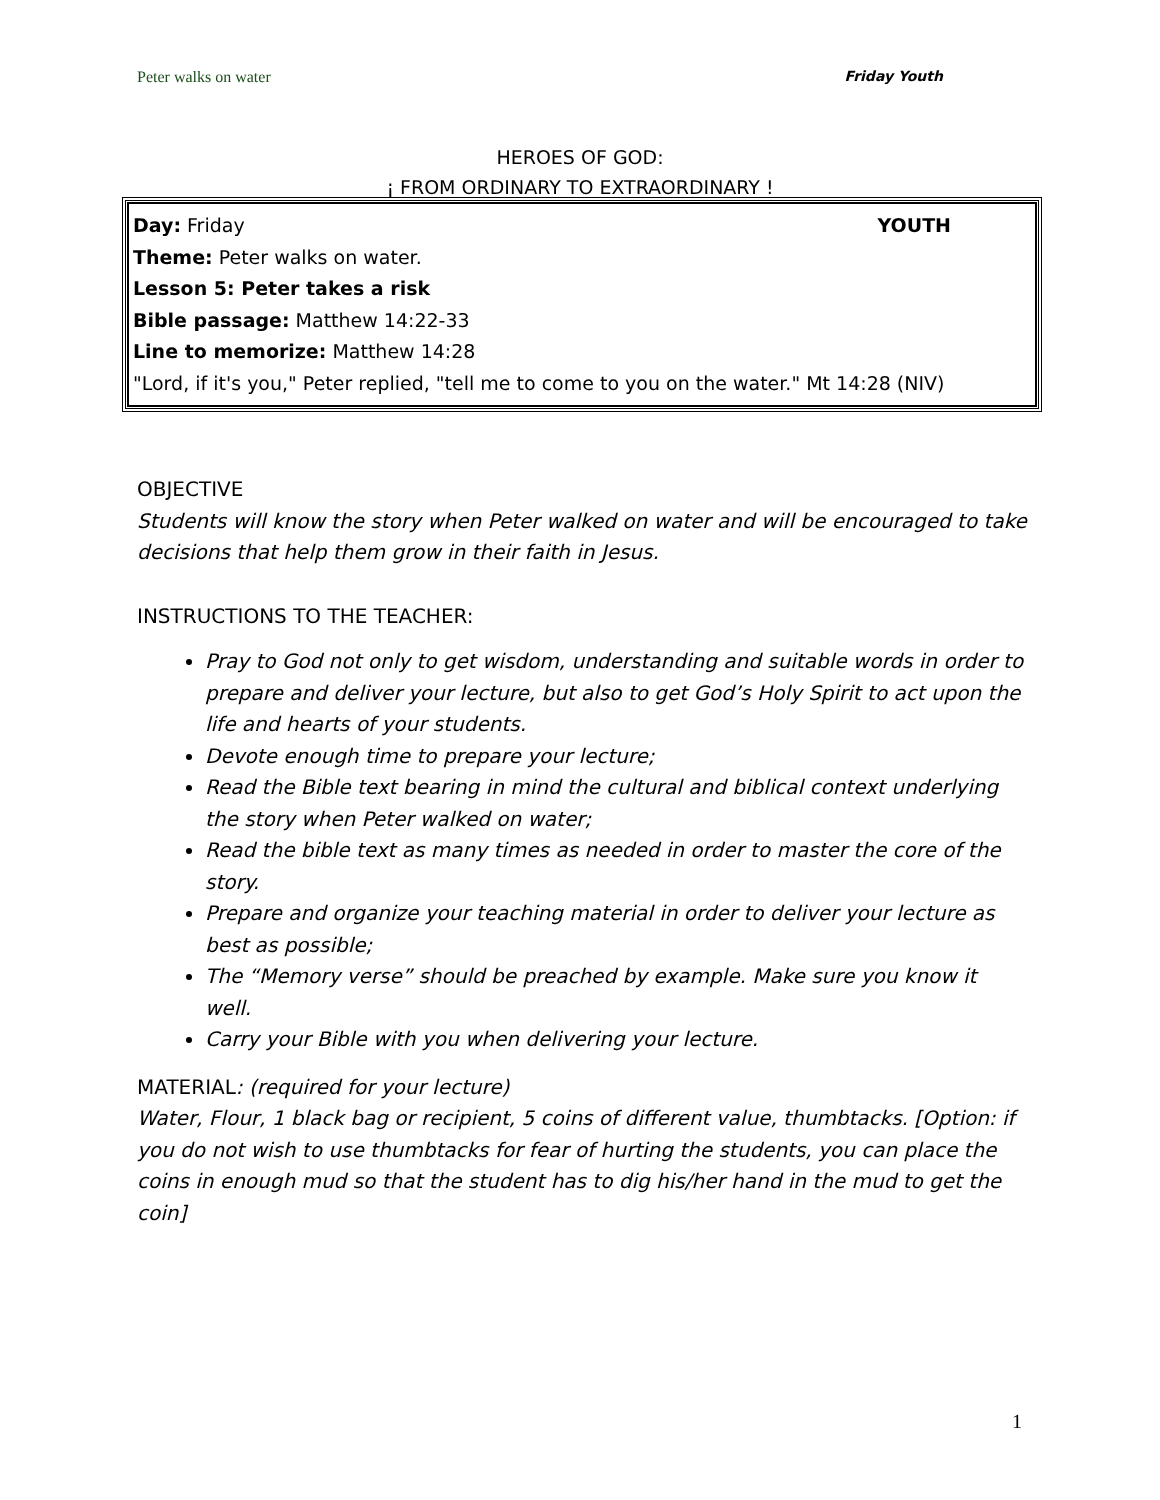Peter walks on water Friday Youth
HEROES OF GOD:
¡ FROM ORDINARY TO EXTRAORDINARY !
Day: Friday YOUTH
Theme: Peter walks on water.
Lesson 5: Peter takes a risk
Bible passage: Matthew 14:22-33
Line to memorize: Matthew 14:28
"Lord, if it's you," Peter replied, "tell me to come to you on the water." Mt 14:28 (NIV)
OBJECTIVE
Students will know the story when Peter walked on water and will be encouraged to take decisions that help them grow in their faith in Jesus.
INSTRUCTIONS TO THE TEACHER:
Pray to God not only to get wisdom, understanding and suitable words in order to prepare and deliver your lecture, but also to get God’s Holy Spirit to act upon the life and hearts of your students.
Devote enough time to prepare your lecture;
Read the Bible text bearing in mind the cultural and biblical context underlying the story when Peter walked on water;
Read the bible text as many times as needed in order to master the core of the story.
Prepare and organize your teaching material in order to deliver your lecture as best as possible;
The “Memory verse” should be preached by example. Make sure you know it well.
Carry your Bible with you when delivering your lecture.
MATERIAL: (required for your lecture)
Water, Flour, 1 black bag or recipient, 5 coins of different value, thumbtacks. [Option: if you do not wish to use thumbtacks for fear of hurting the students, you can place the coins in enough mud so that the student has to dig his/her hand in the mud to get the coin]
1